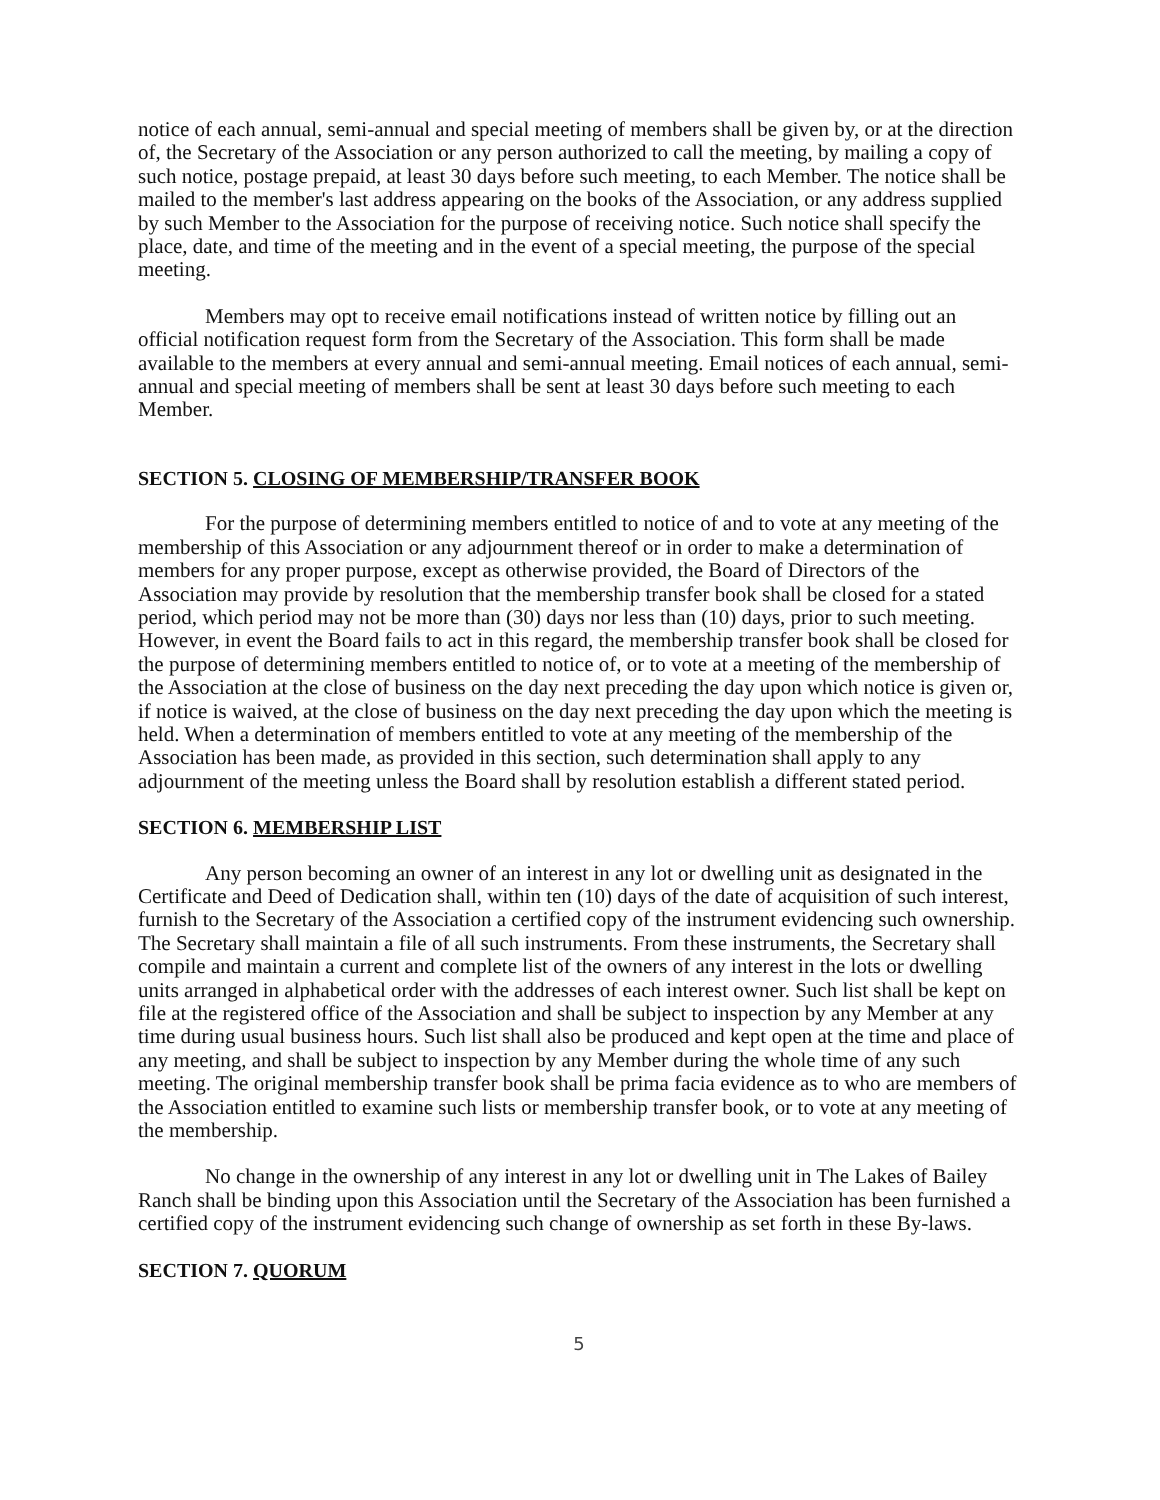notice of each annual, semi-annual and special meeting of members shall be given by, or at the direction of, the Secretary of the Association or any person authorized to call the meeting, by mailing a copy of such notice, postage prepaid, at least 30 days before such meeting, to each Member. The notice shall be mailed to the member's last address appearing on the books of the Association, or any address supplied by such Member to the Association for the purpose of receiving notice. Such notice shall specify the place, date, and time of the meeting and in the event of a special meeting, the purpose of the special meeting.
Members may opt to receive email notifications instead of written notice by filling out an official notification request form from the Secretary of the Association. This form shall be made available to the members at every annual and semi-annual meeting. Email notices of each annual, semi-annual and special meeting of members shall be sent at least 30 days before such meeting to each Member.
SECTION 5. CLOSING OF MEMBERSHIP/TRANSFER BOOK
For the purpose of determining members entitled to notice of and to vote at any meeting of the membership of this Association or any adjournment thereof or in order to make a determination of members for any proper purpose, except as otherwise provided, the Board of Directors of the Association may provide by resolution that the membership transfer book shall be closed for a stated period, which period may not be more than (30) days nor less than (10) days, prior to such meeting. However, in event the Board fails to act in this regard, the membership transfer book shall be closed for the purpose of determining members entitled to notice of, or to vote at a meeting of the membership of the Association at the close of business on the day next preceding the day upon which notice is given or, if notice is waived, at the close of business on the day next preceding the day upon which the meeting is held. When a determination of members entitled to vote at any meeting of the membership of the Association has been made, as provided in this section, such determination shall apply to any adjournment of the meeting unless the Board shall by resolution establish a different stated period.
SECTION 6. MEMBERSHIP LIST
Any person becoming an owner of an interest in any lot or dwelling unit as designated in the Certificate and Deed of Dedication shall, within ten (10) days of the date of acquisition of such interest, furnish to the Secretary of the Association a certified copy of the instrument evidencing such ownership. The Secretary shall maintain a file of all such instruments. From these instruments, the Secretary shall compile and maintain a current and complete list of the owners of any interest in the lots or dwelling units arranged in alphabetical order with the addresses of each interest owner. Such list shall be kept on file at the registered office of the Association and shall be subject to inspection by any Member at any time during usual business hours. Such list shall also be produced and kept open at the time and place of any meeting, and shall be subject to inspection by any Member during the whole time of any such meeting. The original membership transfer book shall be prima facia evidence as to who are members of the Association entitled to examine such lists or membership transfer book, or to vote at any meeting of the membership.
No change in the ownership of any interest in any lot or dwelling unit in The Lakes of Bailey Ranch shall be binding upon this Association until the Secretary of the Association has been furnished a certified copy of the instrument evidencing such change of ownership as set forth in these By-laws.
SECTION 7. QUORUM
5